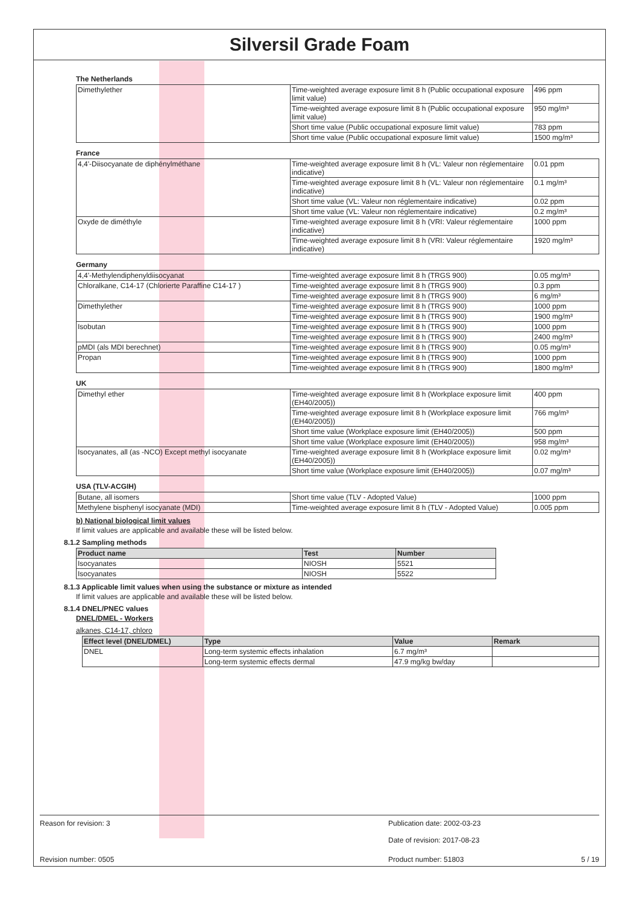Silversil Grade Foam
The Netherlands
| Dimethylether | Time-weighted average exposure limit 8 h (Public occupational exposure limit value) | 496 ppm |
| | Time-weighted average exposure limit 8 h (Public occupational exposure limit value) | 950 mg/m³ |
| | Short time value (Public occupational exposure limit value) | 783 ppm |
| | Short time value (Public occupational exposure limit value) | 1500 mg/m³ |
France
| 4,4'-Diisocyanate de diphénylméthane | Time-weighted average exposure limit 8 h (VL: Valeur non réglementaire indicative) | 0.01 ppm |
| | Time-weighted average exposure limit 8 h (VL: Valeur non réglementaire indicative) | 0.1 mg/m³ |
| | Short time value (VL: Valeur non réglementaire indicative) | 0.02 ppm |
| | Short time value (VL: Valeur non réglementaire indicative) | 0.2 mg/m³ |
| Oxyde de diméthyle | Time-weighted average exposure limit 8 h (VRI: Valeur réglementaire indicative) | 1000 ppm |
| | Time-weighted average exposure limit 8 h (VRI: Valeur réglementaire indicative) | 1920 mg/m³ |
Germany
| 4,4'-Methylendiphenyldiisocyanat | Time-weighted average exposure limit 8 h (TRGS 900) | 0.05 mg/m³ |
| Chloralkane, C14-17 (Chlorierte Paraffine C14-17 ) | Time-weighted average exposure limit 8 h (TRGS 900) | 0.3 ppm |
| | Time-weighted average exposure limit 8 h (TRGS 900) | 6 mg/m³ |
| Dimethylether | Time-weighted average exposure limit 8 h (TRGS 900) | 1000 ppm |
| | Time-weighted average exposure limit 8 h (TRGS 900) | 1900 mg/m³ |
| Isobutan | Time-weighted average exposure limit 8 h (TRGS 900) | 1000 ppm |
| | Time-weighted average exposure limit 8 h (TRGS 900) | 2400 mg/m³ |
| pMDI (als MDI berechnet) | Time-weighted average exposure limit 8 h (TRGS 900) | 0.05 mg/m³ |
| Propan | Time-weighted average exposure limit 8 h (TRGS 900) | 1000 ppm |
| | Time-weighted average exposure limit 8 h (TRGS 900) | 1800 mg/m³ |
UK
| Dimethyl ether | Time-weighted average exposure limit 8 h (Workplace exposure limit (EH40/2005)) | 400 ppm |
| | Time-weighted average exposure limit 8 h (Workplace exposure limit (EH40/2005)) | 766 mg/m³ |
| | Short time value (Workplace exposure limit (EH40/2005)) | 500 ppm |
| | Short time value (Workplace exposure limit (EH40/2005)) | 958 mg/m³ |
| Isocyanates, all (as -NCO) Except methyl isocyanate | Time-weighted average exposure limit 8 h (Workplace exposure limit (EH40/2005)) | 0.02 mg/m³ |
| | Short time value (Workplace exposure limit (EH40/2005)) | 0.07 mg/m³ |
USA (TLV-ACGIH)
| Butane, all isomers | Short time value (TLV - Adopted Value) | 1000 ppm |
| Methylene bisphenyl isocyanate (MDI) | Time-weighted average exposure limit 8 h (TLV - Adopted Value) | 0.005 ppm |
b) National biological limit values
If limit values are applicable and available these will be listed below.
8.1.2 Sampling methods
| Product name | Test | Number |
| --- | --- | --- |
| Isocyanates | NIOSH | 5521 |
| Isocyanates | NIOSH | 5522 |
8.1.3 Applicable limit values when using the substance or mixture as intended
If limit values are applicable and available these will be listed below.
8.1.4 DNEL/PNEC values
DNEL/DMEL - Workers
alkanes, C14-17, chloro
| Effect level (DNEL/DMEL) | Type | Value | Remark |
| --- | --- | --- | --- |
| DNEL | Long-term systemic effects inhalation | 6.7 mg/m³ | |
| | Long-term systemic effects dermal | 47.9 mg/kg bw/day | |
Reason for revision: 3 Publication date: 2002-03-23
Date of revision: 2017-08-23
Revision number: 0505 Product number: 51803 5 / 19